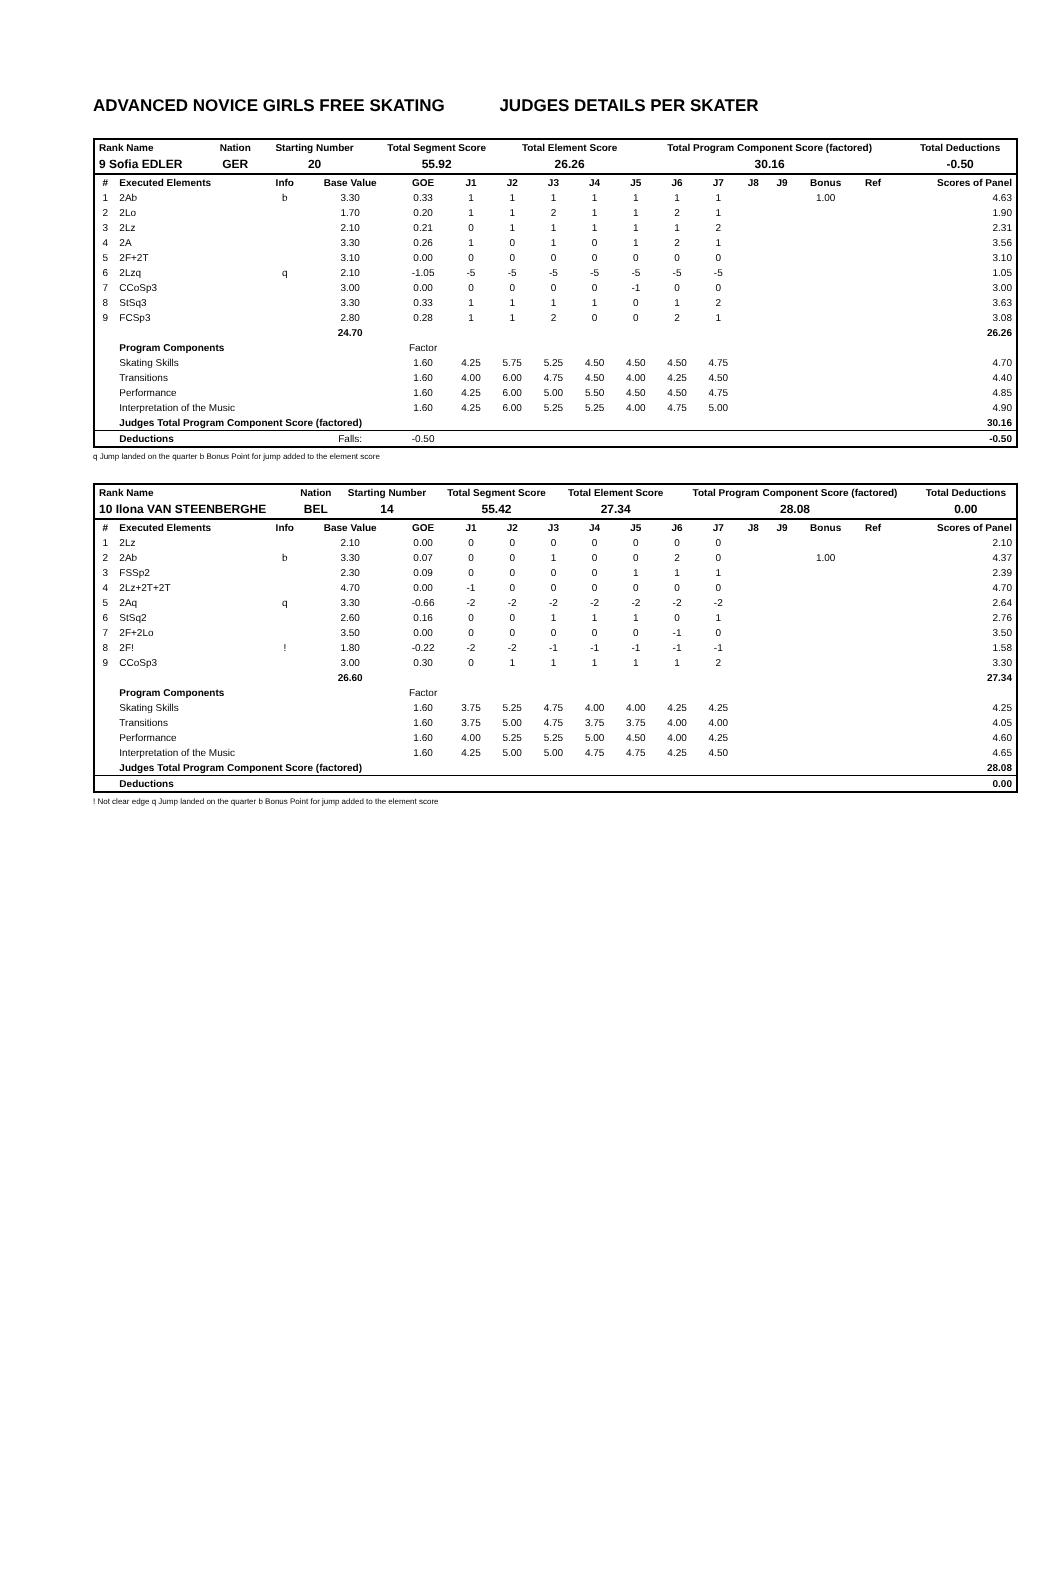ADVANCED NOVICE GIRLS FREE SKATING JUDGES DETAILS PER SKATER
| Rank Name | Nation | Starting Number | Total Segment Score | Total Element Score | Total Program Component Score (factored) | Total Deductions |
| --- | --- | --- | --- | --- | --- | --- |
| 9 Sofia EDLER | GER | 20 | 55.92 | 26.26 | 30.16 | -0.50 |
| # | Executed Elements | Info | Base Value | GOE | J1 | J2 | J3 | J4 | J5 | J6 | J7 | J8 | J9 | Bonus | Ref | Scores of Panel |
| --- | --- | --- | --- | --- | --- | --- | --- | --- | --- | --- | --- | --- | --- | --- | --- | --- |
| 1 | 2Ab | b | 3.30 | 0.33 | 1 | 1 | 1 | 1 | 1 | 1 | 1 | | | 1.00 | | 4.63 |
| 2 | 2Lo | | 1.70 | 0.20 | 1 | 1 | 2 | 1 | 1 | 2 | 1 | | | | | 1.90 |
| 3 | 2Lz | | 2.10 | 0.21 | 0 | 1 | 1 | 1 | 1 | 1 | 2 | | | | | 2.31 |
| 4 | 2A | | 3.30 | 0.26 | 1 | 0 | 1 | 0 | 1 | 2 | 1 | | | | | 3.56 |
| 5 | 2F+2T | | 3.10 | 0.00 | 0 | 0 | 0 | 0 | 0 | 0 | 0 | | | | | 3.10 |
| 6 | 2Lzq | q | 2.10 | -1.05 | -5 | -5 | -5 | -5 | -5 | -5 | -5 | | | | | 1.05 |
| 7 | CCoSp3 | | 3.00 | 0.00 | 0 | 0 | 0 | 0 | -1 | 0 | 0 | | | | | 3.00 |
| 8 | StSq3 | | 3.30 | 0.33 | 1 | 1 | 1 | 1 | 0 | 1 | 2 | | | | | 3.63 |
| 9 | FCSp3 | | 2.80 | 0.28 | 1 | 1 | 2 | 0 | 0 | 2 | 1 | | | | | 3.08 |
| | | | 24.70 | | | | | | | | | | | | | 26.26 |
| | Program Components | | | Factor | | | | | | | | | | | | |
| | Skating Skills | | | 1.60 | 4.25 | 5.75 | 5.25 | 4.50 | 4.50 | 4.50 | 4.75 | | | | | 4.70 |
| | Transitions | | | 1.60 | 4.00 | 6.00 | 4.75 | 4.50 | 4.00 | 4.25 | 4.50 | | | | | 4.40 |
| | Performance | | | 1.60 | 4.25 | 6.00 | 5.00 | 5.50 | 4.50 | 4.50 | 4.75 | | | | | 4.85 |
| | Interpretation of the Music | | | 1.60 | 4.25 | 6.00 | 5.25 | 5.25 | 4.00 | 4.75 | 5.00 | | | | | 4.90 |
| | Judges Total Program Component Score (factored) | | | | | | | | | | | | | | | 30.16 |
| | Deductions | | Falls: | -0.50 | | | | | | | | | | | | -0.50 |
q Jump landed on the quarter b Bonus Point for jump added to the element score
| Rank Name | Nation | Starting Number | Total Segment Score | Total Element Score | Total Program Component Score (factored) | Total Deductions |
| --- | --- | --- | --- | --- | --- | --- |
| 10 Ilona VAN STEENBERGHE | BEL | 14 | 55.42 | 27.34 | 28.08 | 0.00 |
| # | Executed Elements | Info | Base Value | GOE | J1 | J2 | J3 | J4 | J5 | J6 | J7 | J8 | J9 | Bonus | Ref | Scores of Panel |
| --- | --- | --- | --- | --- | --- | --- | --- | --- | --- | --- | --- | --- | --- | --- | --- | --- |
| 1 | 2Lz | | 2.10 | 0.00 | 0 | 0 | 0 | 0 | 0 | 0 | 0 | | | | | 2.10 |
| 2 | 2Ab | b | 3.30 | 0.07 | 0 | 0 | 1 | 0 | 0 | 2 | 0 | | | 1.00 | | 4.37 |
| 3 | FSSp2 | | 2.30 | 0.09 | 0 | 0 | 0 | 0 | 1 | 1 | 1 | | | | | 2.39 |
| 4 | 2Lz+2T+2T | | 4.70 | 0.00 | -1 | 0 | 0 | 0 | 0 | 0 | 0 | | | | | 4.70 |
| 5 | 2Aq | q | 3.30 | -0.66 | -2 | -2 | -2 | -2 | -2 | -2 | -2 | | | | | 2.64 |
| 6 | StSq2 | | 2.60 | 0.16 | 0 | 0 | 1 | 1 | 1 | 0 | 1 | | | | | 2.76 |
| 7 | 2F+2Lo | | 3.50 | 0.00 | 0 | 0 | 0 | 0 | 0 | -1 | 0 | | | | | 3.50 |
| 8 | 2F! | ! | 1.80 | -0.22 | -2 | -2 | -1 | -1 | -1 | -1 | -1 | | | | | 1.58 |
| 9 | CCoSp3 | | 3.00 | 0.30 | 0 | 1 | 1 | 1 | 1 | 1 | 2 | | | | | 3.30 |
| | | | 26.60 | | | | | | | | | | | | | 27.34 |
| | Program Components | | | Factor | | | | | | | | | | | | |
| | Skating Skills | | | 1.60 | 3.75 | 5.25 | 4.75 | 4.00 | 4.00 | 4.25 | 4.25 | | | | | 4.25 |
| | Transitions | | | 1.60 | 3.75 | 5.00 | 4.75 | 3.75 | 3.75 | 4.00 | 4.00 | | | | | 4.05 |
| | Performance | | | 1.60 | 4.00 | 5.25 | 5.25 | 5.00 | 4.50 | 4.00 | 4.25 | | | | | 4.60 |
| | Interpretation of the Music | | | 1.60 | 4.25 | 5.00 | 5.00 | 4.75 | 4.75 | 4.25 | 4.50 | | | | | 4.65 |
| | Judges Total Program Component Score (factored) | | | | | | | | | | | | | | | 28.08 |
| | Deductions | | | | | | | | | | | | | | | 0.00 |
! Not clear edge q Jump landed on the quarter b Bonus Point for jump added to the element score